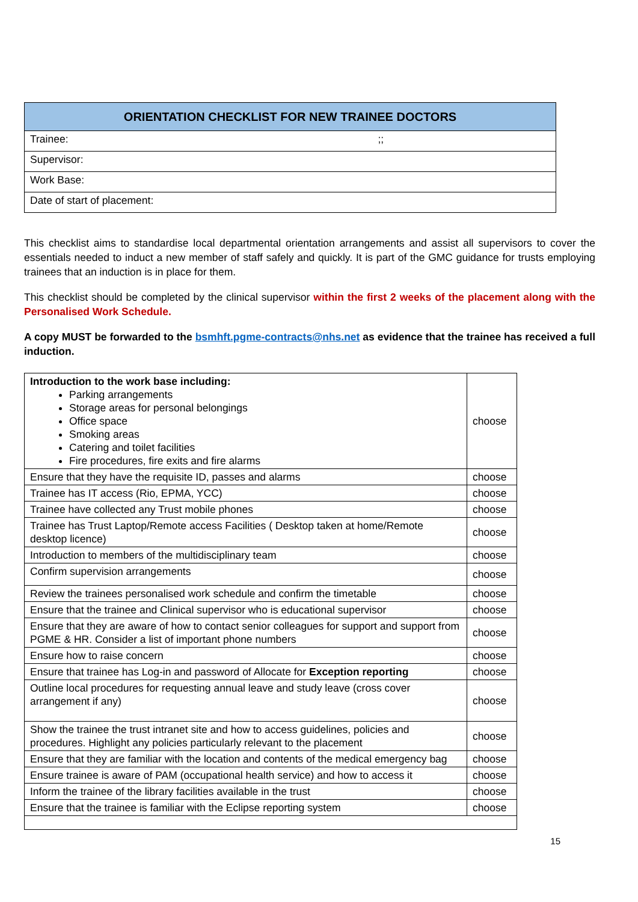| ORIENTATION CHECKLIST FOR NEW TRAINEE DOCTORS |
| --- |
| Trainee: ;; |
| Supervisor: |
| Work Base: |
| Date of start of placement: |
This checklist aims to standardise local departmental orientation arrangements and assist all supervisors to cover the essentials needed to induct a new member of staff safely and quickly. It is part of the GMC guidance for trusts employing trainees that an induction is in place for them.
This checklist should be completed by the clinical supervisor within the first 2 weeks of the placement along with the Personalised Work Schedule.
A copy MUST be forwarded to the bsmhft.pgme-contracts@nhs.net as evidence that the trainee has received a full induction.
| Introduction to the work base including: Parking arrangements Storage areas for personal belongings Office space Smoking areas Catering and toilet facilities Fire procedures, fire exits and fire alarms | choose |
| Ensure that they have the requisite ID, passes and alarms | choose |
| Trainee has IT access (Rio, EPMA, YCC) | choose |
| Trainee have collected any Trust mobile phones | choose |
| Trainee has Trust Laptop/Remote access Facilities ( Desktop taken at home/Remote desktop licence) | choose |
| Introduction to members of the multidisciplinary team | choose |
| Confirm supervision arrangements | choose |
| Review the trainees personalised work schedule and confirm the timetable | choose |
| Ensure that the trainee and Clinical supervisor who is educational supervisor | choose |
| Ensure that they are aware of how to contact senior colleagues for support and support from PGME & HR. Consider a list of important phone numbers | choose |
| Ensure how to raise concern | choose |
| Ensure that trainee has Log-in and password of Allocate for Exception reporting | choose |
| Outline local procedures for requesting annual leave and study leave (cross cover arrangement if any) | choose |
| Show the trainee the trust intranet site and how to access guidelines, policies and procedures. Highlight any policies particularly relevant to the placement | choose |
| Ensure that they are familiar with the location and contents of the medical emergency bag | choose |
| Ensure trainee is aware of PAM (occupational health service) and how to access it | choose |
| Inform the trainee of the library facilities available in the trust | choose |
| Ensure that the trainee is familiar with the Eclipse reporting system | choose |
15